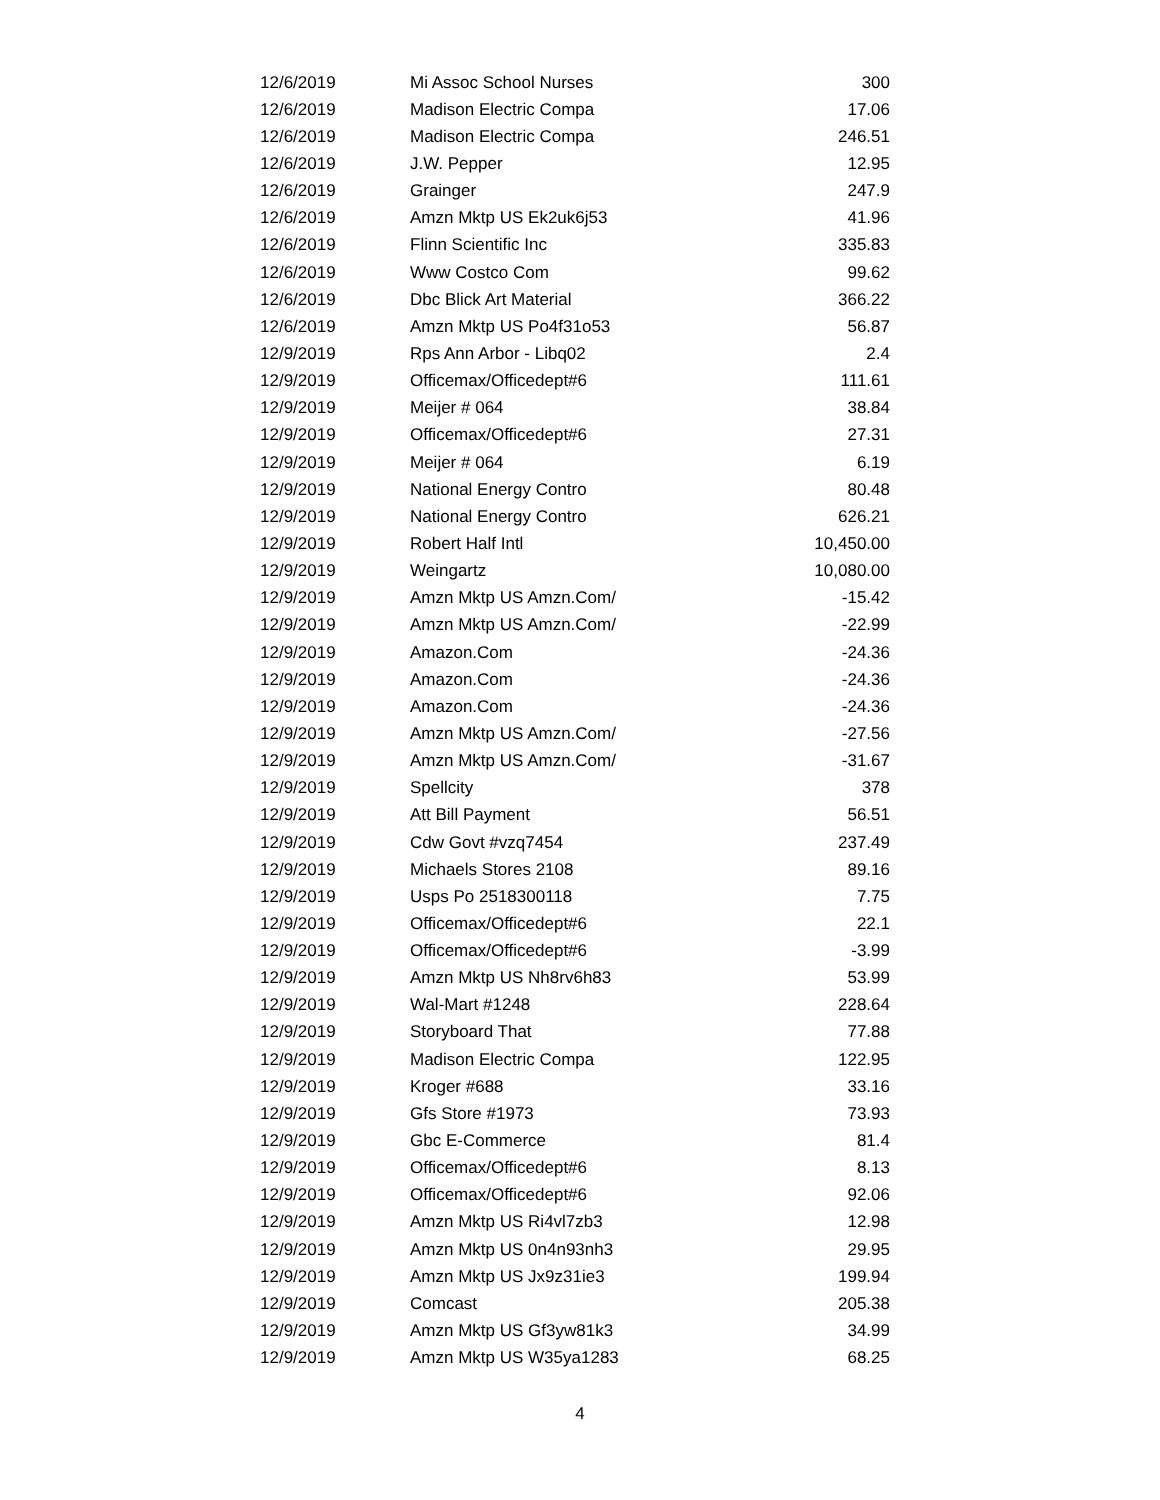| 12/6/2019 | Mi Assoc School Nurses | 300 |
| 12/6/2019 | Madison Electric Compa | 17.06 |
| 12/6/2019 | Madison Electric Compa | 246.51 |
| 12/6/2019 | J.W. Pepper | 12.95 |
| 12/6/2019 | Grainger | 247.9 |
| 12/6/2019 | Amzn Mktp US Ek2uk6j53 | 41.96 |
| 12/6/2019 | Flinn Scientific Inc | 335.83 |
| 12/6/2019 | Www Costco Com | 99.62 |
| 12/6/2019 | Dbc Blick Art Material | 366.22 |
| 12/6/2019 | Amzn Mktp US Po4f31o53 | 56.87 |
| 12/9/2019 | Rps Ann Arbor - Libq02 | 2.4 |
| 12/9/2019 | Officemax/Officedept#6 | 111.61 |
| 12/9/2019 | Meijer # 064 | 38.84 |
| 12/9/2019 | Officemax/Officedept#6 | 27.31 |
| 12/9/2019 | Meijer # 064 | 6.19 |
| 12/9/2019 | National Energy Contro | 80.48 |
| 12/9/2019 | National Energy Contro | 626.21 |
| 12/9/2019 | Robert Half Intl | 10,450.00 |
| 12/9/2019 | Weingartz | 10,080.00 |
| 12/9/2019 | Amzn Mktp US Amzn.Com/ | -15.42 |
| 12/9/2019 | Amzn Mktp US Amzn.Com/ | -22.99 |
| 12/9/2019 | Amazon.Com | -24.36 |
| 12/9/2019 | Amazon.Com | -24.36 |
| 12/9/2019 | Amazon.Com | -24.36 |
| 12/9/2019 | Amzn Mktp US Amzn.Com/ | -27.56 |
| 12/9/2019 | Amzn Mktp US Amzn.Com/ | -31.67 |
| 12/9/2019 | Spellcity | 378 |
| 12/9/2019 | Att Bill Payment | 56.51 |
| 12/9/2019 | Cdw Govt #vzq7454 | 237.49 |
| 12/9/2019 | Michaels Stores 2108 | 89.16 |
| 12/9/2019 | Usps Po 2518300118 | 7.75 |
| 12/9/2019 | Officemax/Officedept#6 | 22.1 |
| 12/9/2019 | Officemax/Officedept#6 | -3.99 |
| 12/9/2019 | Amzn Mktp US Nh8rv6h83 | 53.99 |
| 12/9/2019 | Wal-Mart #1248 | 228.64 |
| 12/9/2019 | Storyboard That | 77.88 |
| 12/9/2019 | Madison Electric Compa | 122.95 |
| 12/9/2019 | Kroger #688 | 33.16 |
| 12/9/2019 | Gfs Store #1973 | 73.93 |
| 12/9/2019 | Gbc E-Commerce | 81.4 |
| 12/9/2019 | Officemax/Officedept#6 | 8.13 |
| 12/9/2019 | Officemax/Officedept#6 | 92.06 |
| 12/9/2019 | Amzn Mktp US Ri4vl7zb3 | 12.98 |
| 12/9/2019 | Amzn Mktp US 0n4n93nh3 | 29.95 |
| 12/9/2019 | Amzn Mktp US Jx9z31ie3 | 199.94 |
| 12/9/2019 | Comcast | 205.38 |
| 12/9/2019 | Amzn Mktp US Gf3yw81k3 | 34.99 |
| 12/9/2019 | Amzn Mktp US W35ya1283 | 68.25 |
4